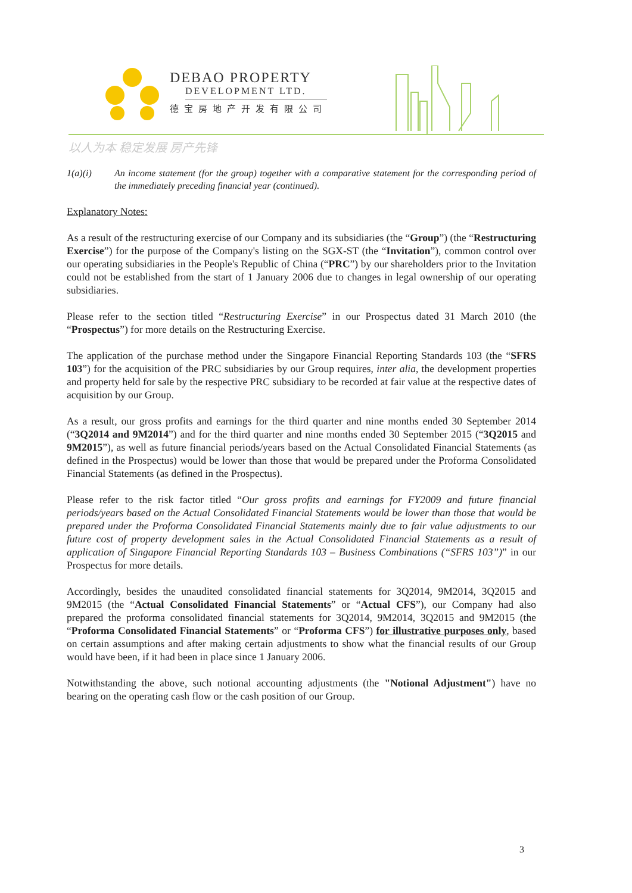DEBAO PROPERTY
DEVELOPMENT LTD.
德宝房地产开发有限公司
以人为本 稳定发展 房产先锋
1(a)(i) An income statement (for the group) together with a comparative statement for the corresponding period of the immediately preceding financial year (continued).
Explanatory Notes:
As a result of the restructuring exercise of our Company and its subsidiaries (the “Group”) (the “Restructuring Exercise”) for the purpose of the Company's listing on the SGX-ST (the “Invitation”), common control over our operating subsidiaries in the People's Republic of China (“PRC”) by our shareholders prior to the Invitation could not be established from the start of 1 January 2006 due to changes in legal ownership of our operating subsidiaries.
Please refer to the section titled “Restructuring Exercise” in our Prospectus dated 31 March 2010 (the “Prospectus”) for more details on the Restructuring Exercise.
The application of the purchase method under the Singapore Financial Reporting Standards 103 (the “SFRS 103”) for the acquisition of the PRC subsidiaries by our Group requires, inter alia, the development properties and property held for sale by the respective PRC subsidiary to be recorded at fair value at the respective dates of acquisition by our Group.
As a result, our gross profits and earnings for the third quarter and nine months ended 30 September 2014 (“3Q2014 and 9M2014”) and for the third quarter and nine months ended 30 September 2015 (“3Q2015 and 9M2015”), as well as future financial periods/years based on the Actual Consolidated Financial Statements (as defined in the Prospectus) would be lower than those that would be prepared under the Proforma Consolidated Financial Statements (as defined in the Prospectus).
Please refer to the risk factor titled “Our gross profits and earnings for FY2009 and future financial periods/years based on the Actual Consolidated Financial Statements would be lower than those that would be prepared under the Proforma Consolidated Financial Statements mainly due to fair value adjustments to our future cost of property development sales in the Actual Consolidated Financial Statements as a result of application of Singapore Financial Reporting Standards 103 – Business Combinations (“SFRS 103”)” in our Prospectus for more details.
Accordingly, besides the unaudited consolidated financial statements for 3Q2014, 9M2014, 3Q2015 and 9M2015 (the “Actual Consolidated Financial Statements” or “Actual CFS”), our Company had also prepared the proforma consolidated financial statements for 3Q2014, 9M2014, 3Q2015 and 9M2015 (the “Proforma Consolidated Financial Statements” or “Proforma CFS”) for illustrative purposes only, based on certain assumptions and after making certain adjustments to show what the financial results of our Group would have been, if it had been in place since 1 January 2006.
Notwithstanding the above, such notional accounting adjustments (the "Notional Adjustment") have no bearing on the operating cash flow or the cash position of our Group.
3